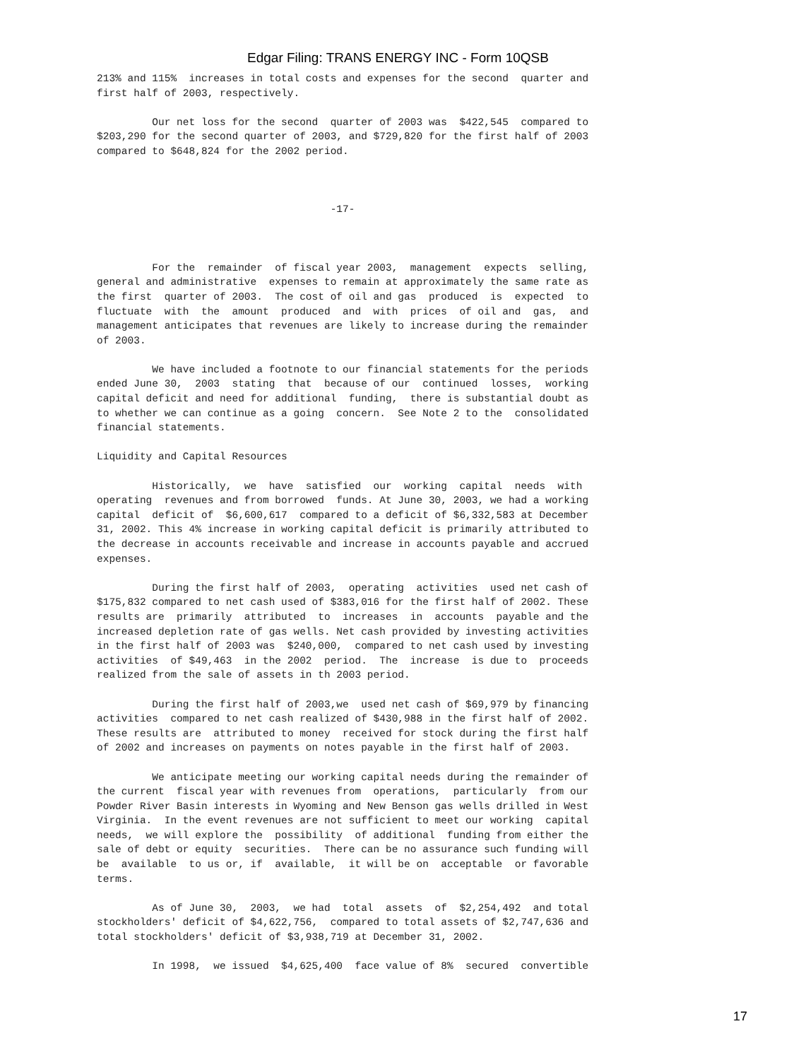Edgar Filing: TRANS ENERGY INC - Form 10QSB
213% and 115%  increases in total costs and expenses for the second  quarter and
first half of 2003, respectively.

         Our net loss for the second  quarter of 2003 was  $422,545  compared to
$203,290 for the second quarter of 2003, and $729,820 for the first half of 2003
compared to $648,824 for the 2002 period.



                                      -17-



         For the  remainder  of fiscal year 2003,  management  expects  selling,
general and administrative  expenses to remain at approximately the same rate as
the first  quarter of 2003.  The cost of oil and gas  produced  is  expected  to
fluctuate  with  the  amount  produced  and  with  prices  of oil and  gas,  and
management anticipates that revenues are likely to increase during the remainder
of 2003.

         We have included a footnote to our financial statements for the periods
ended June 30,  2003  stating  that  because of our  continued  losses,  working
capital deficit and need for additional  funding,  there is substantial doubt as
to whether we can continue as a going  concern.  See Note 2 to the  consolidated
financial statements.

Liquidity and Capital Resources

         Historically,  we  have  satisfied  our  working  capital  needs  with
operating  revenues and from borrowed  funds. At June 30, 2003, we had a working
capital  deficit of  $6,600,617  compared to a deficit of $6,332,583 at December
31, 2002. This 4% increase in working capital deficit is primarily attributed to
the decrease in accounts receivable and increase in accounts payable and accrued
expenses.

         During the first half of 2003,  operating  activities  used net cash of
$175,832 compared to net cash used of $383,016 for the first half of 2002. These
results are  primarily  attributed  to  increases  in  accounts  payable and the
increased depletion rate of gas wells. Net cash provided by investing activities
in the first half of 2003 was  $240,000,  compared to net cash used by investing
activities  of $49,463  in the 2002  period.  The  increase  is due to  proceeds
realized from the sale of assets in th 2003 period.

         During the first half of 2003,we  used net cash of $69,979 by financing
activities  compared to net cash realized of $430,988 in the first half of 2002.
These results are  attributed to money  received for stock during the first half
of 2002 and increases on payments on notes payable in the first half of 2003.

         We anticipate meeting our working capital needs during the remainder of
the current  fiscal year with revenues from  operations,  particularly  from our
Powder River Basin interests in Wyoming and New Benson gas wells drilled in West
Virginia.  In the event revenues are not sufficient to meet our working  capital
needs,  we will explore the  possibility  of additional  funding from either the
sale of debt or equity  securities.  There can be no assurance such funding will
be  available  to us or, if  available,  it will be on  acceptable  or favorable
terms.

         As of June 30,  2003,  we had  total  assets  of  $2,254,492  and total
stockholders' deficit of $4,622,756,  compared to total assets of $2,747,636 and
total stockholders' deficit of $3,938,719 at December 31, 2002.

         In 1998,  we issued  $4,625,400  face value of 8%  secured  convertible
17